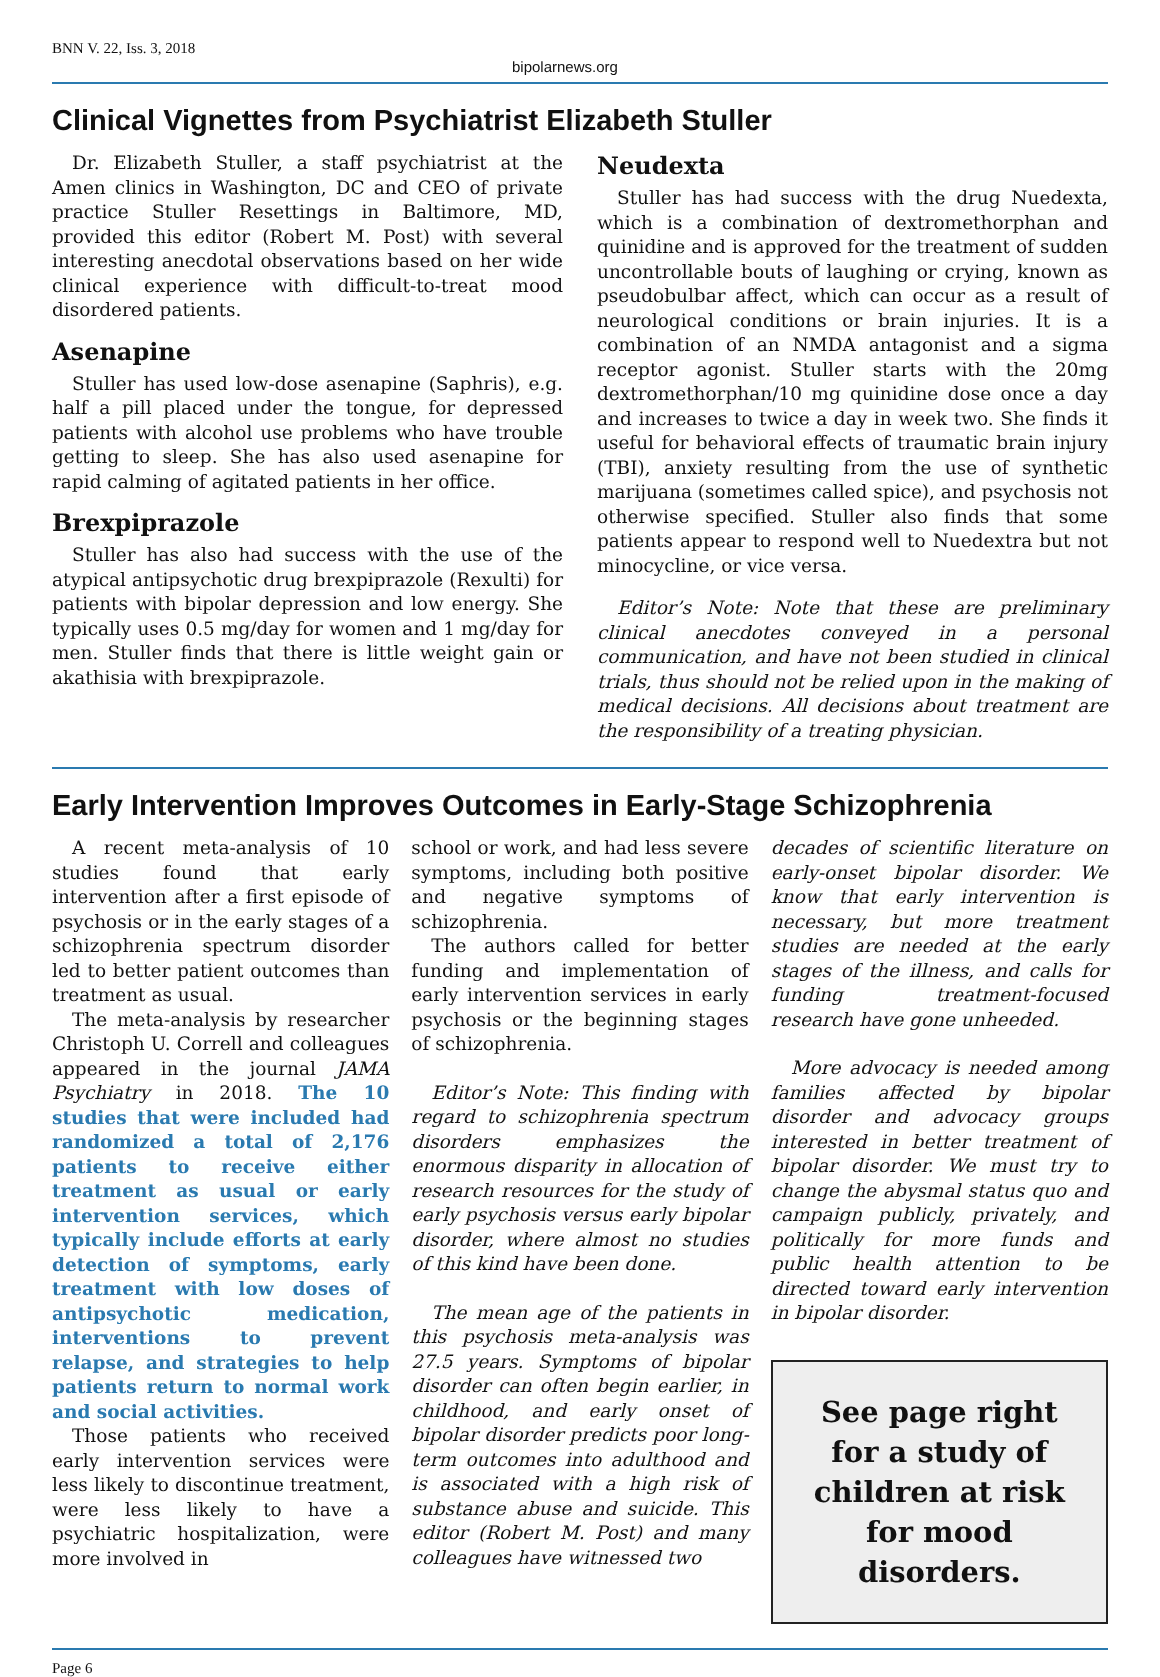BNN V. 22, Iss. 3, 2018
bipolarnews.org
Clinical Vignettes from Psychiatrist Elizabeth Stuller
Dr. Elizabeth Stuller, a staff psychiatrist at the Amen clinics in Washington, DC and CEO of private practice Stuller Resettings in Baltimore, MD, provided this editor (Robert M. Post) with several interesting anecdotal observations based on her wide clinical experience with difficult-to-treat mood disordered patients.
Asenapine
Stuller has used low-dose asenapine (Saphris), e.g. half a pill placed under the tongue, for depressed patients with alcohol use problems who have trouble getting to sleep. She has also used asenapine for rapid calming of agitated patients in her office.
Brexpiprazole
Stuller has also had success with the use of the atypical antipsychotic drug brexpiprazole (Rexulti) for patients with bipolar depression and low energy. She typically uses 0.5 mg/day for women and 1 mg/day for men. Stuller finds that there is little weight gain or akathisia with brexpiprazole.
Neudexta
Stuller has had success with the drug Nuedexta, which is a combination of dextromethorphan and quinidine and is approved for the treatment of sudden uncontrollable bouts of laughing or crying, known as pseudobulbar affect, which can occur as a result of neurological conditions or brain injuries. It is a combination of an NMDA antagonist and a sigma receptor agonist. Stuller starts with the 20mg dextromethorphan/10 mg quinidine dose once a day and increases to twice a day in week two. She finds it useful for behavioral effects of traumatic brain injury (TBI), anxiety resulting from the use of synthetic marijuana (sometimes called spice), and psychosis not otherwise specified. Stuller also finds that some patients appear to respond well to Nuedextra but not minocycline, or vice versa.
Editor’s Note: Note that these are preliminary clinical anecdotes conveyed in a personal communication, and have not been studied in clinical trials, thus should not be relied upon in the making of medical decisions. All decisions about treatment are the responsibility of a treating physician.
Early Intervention Improves Outcomes in Early-Stage Schizophrenia
A recent meta-analysis of 10 studies found that early intervention after a first episode of psychosis or in the early stages of a schizophrenia spectrum disorder led to better patient outcomes than treatment as usual.
The meta-analysis by researcher Christoph U. Correll and colleagues appeared in the journal JAMA Psychiatry in 2018. The 10 studies that were included had randomized a total of 2,176 patients to receive either treatment as usual or early intervention services, which typically include efforts at early detection of symptoms, early treatment with low doses of antipsychotic medication, interventions to prevent relapse, and strategies to help patients return to normal work and social activities.
Those patients who received early intervention services were less likely to discontinue treatment, were less likely to have a psychiatric hospitalization, were more involved in
school or work, and had less severe symptoms, including both positive and negative symptoms of schizophrenia.
The authors called for better funding and implementation of early intervention services in early psychosis or the beginning stages of schizophrenia.
Editor’s Note: This finding with regard to schizophrenia spectrum disorders emphasizes the enormous disparity in allocation of research resources for the study of early psychosis versus early bipolar disorder, where almost no studies of this kind have been done.
The mean age of the patients in this psychosis meta-analysis was 27.5 years. Symptoms of bipolar disorder can often begin earlier, in childhood, and early onset of bipolar disorder predicts poor long-term outcomes into adulthood and is associated with a high risk of substance abuse and suicide. This editor (Robert M. Post) and many colleagues have witnessed two
decades of scientific literature on early-onset bipolar disorder. We know that early intervention is necessary, but more treatment studies are needed at the early stages of the illness, and calls for funding treatment-focused research have gone unheeded.
More advocacy is needed among families affected by bipolar disorder and advocacy groups interested in better treatment of bipolar disorder. We must try to change the abysmal status quo and campaign publicly, privately, and politically for more funds and public health attention to be directed toward early intervention in bipolar disorder.
See page right for a study of children at risk for mood disorders.
Page 6